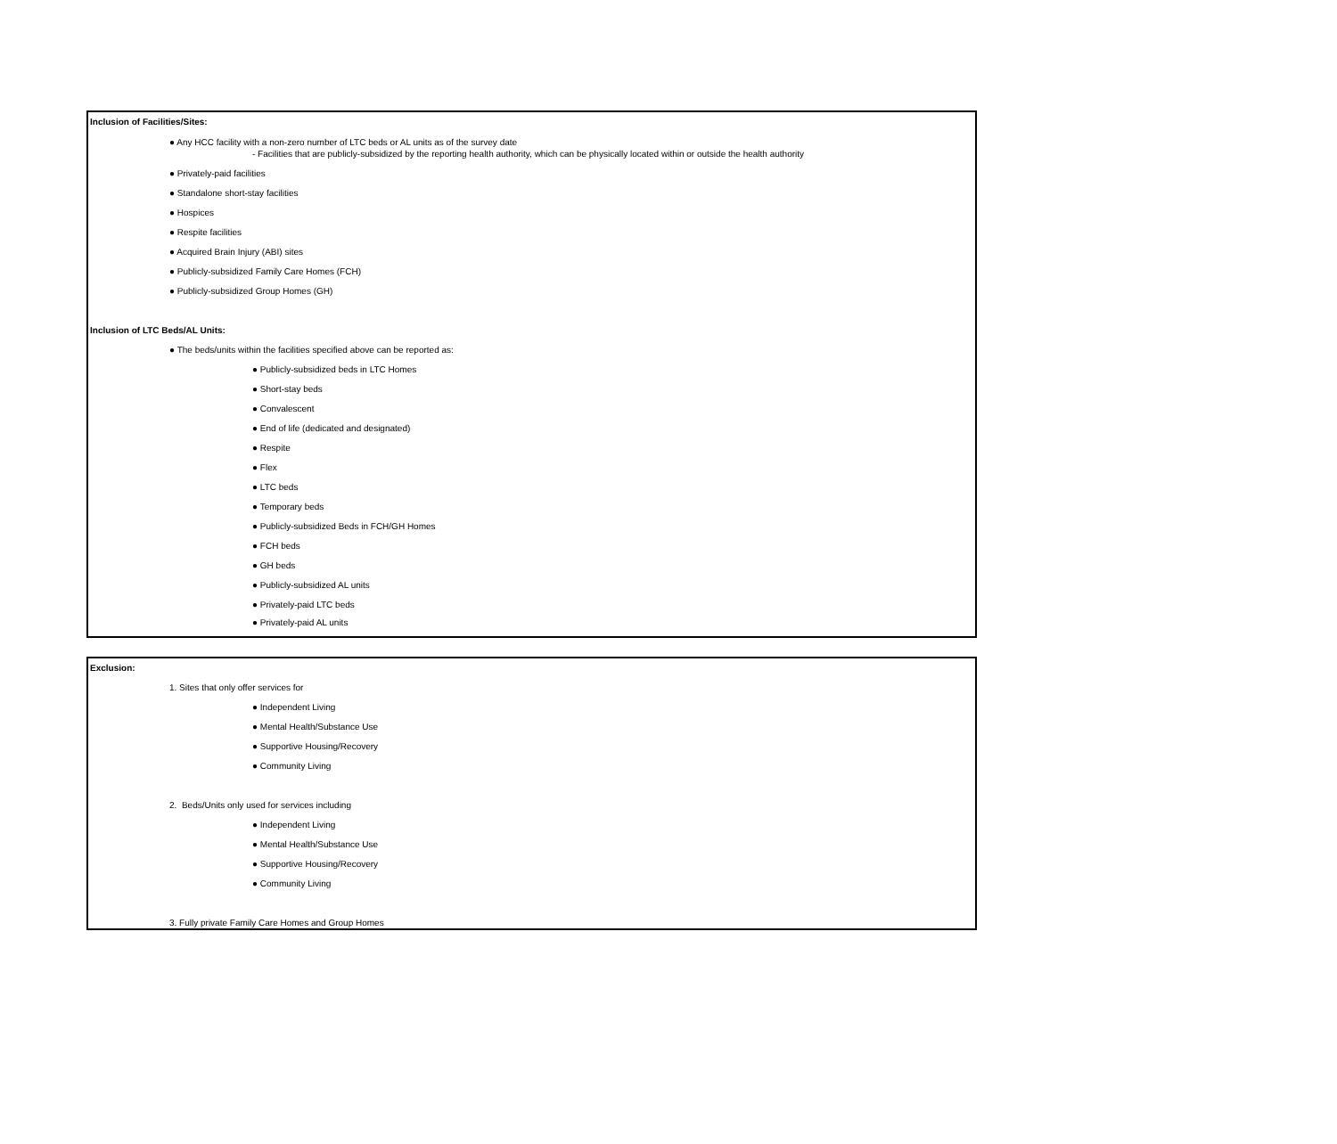Inclusion of Facilities/Sites:
● Any HCC facility with a non-zero number of LTC beds or AL units as of the survey date
- Facilities that are publicly-subsidized by the reporting health authority, which can be physically located within or outside the health authority
● Privately-paid facilities
● Standalone short-stay facilities
● Hospices
● Respite facilities
● Acquired Brain Injury (ABI) sites
● Publicly-subsidized Family Care Homes (FCH)
● Publicly-subsidized Group Homes (GH)
Inclusion of LTC Beds/AL Units:
● The beds/units within the facilities specified above can be reported as:
● Publicly-subsidized beds in LTC Homes
● Short-stay beds
● Convalescent
● End of life (dedicated and designated)
● Respite
● Flex
● LTC beds
● Temporary beds
● Publicly-subsidized Beds in FCH/GH Homes
● FCH beds
● GH beds
● Publicly-subsidized AL units
● Privately-paid LTC beds
● Privately-paid AL units
Exclusion:
1. Sites that only offer services for
● Independent Living
● Mental Health/Substance Use
● Supportive Housing/Recovery
● Community Living
2. Beds/Units only used for services including
● Independent Living
● Mental Health/Substance Use
● Supportive Housing/Recovery
● Community Living
3. Fully private Family Care Homes and Group Homes